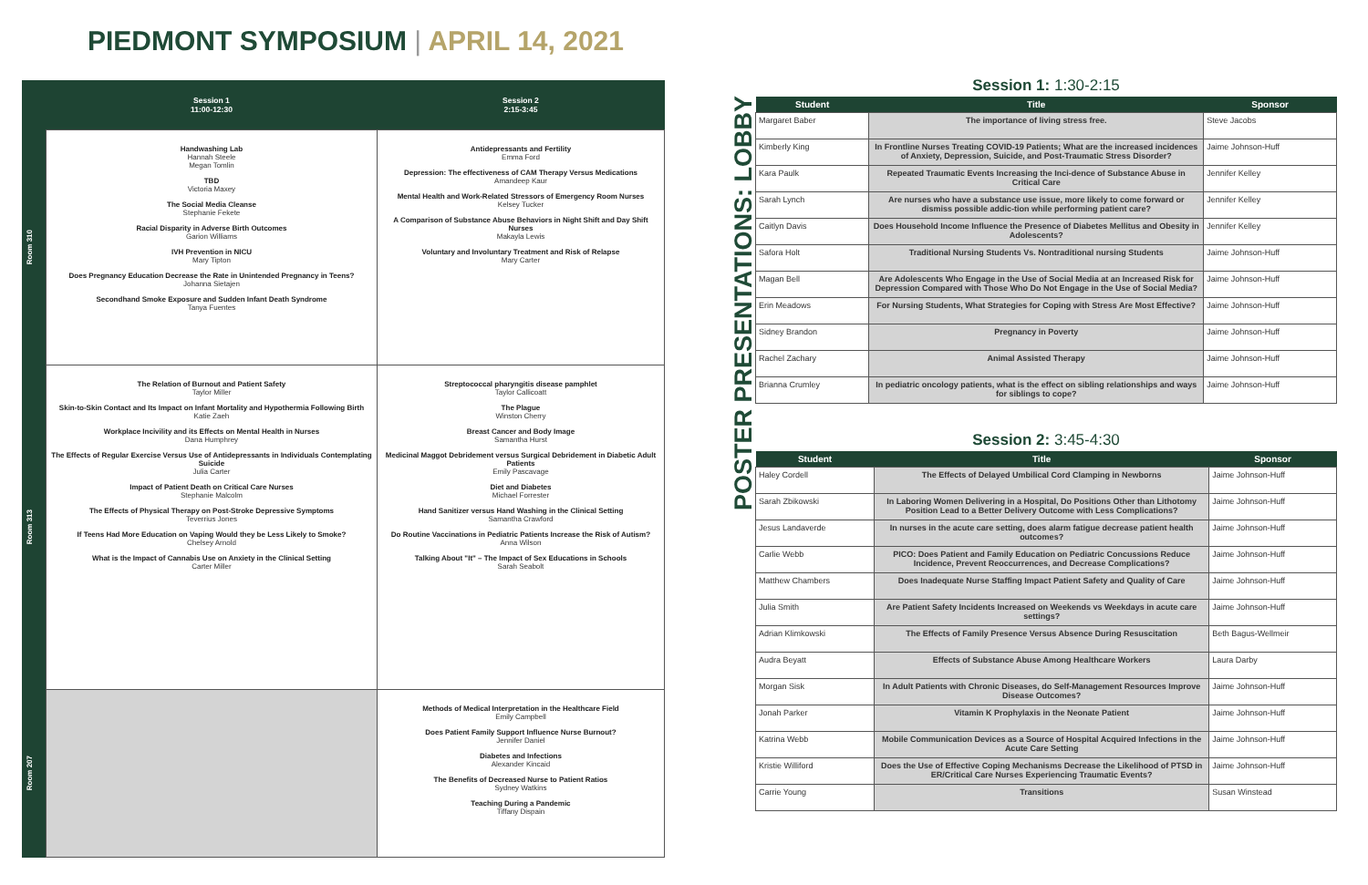PIEDMONT SYMPOSIUM | APRIL 14, 2021
| | Session 1 11:00-12:30 | Session 2 2:15-3:45 |
| --- | --- | --- |
| Room 310 | Handwashing Lab Hannah Steele Megan Tomlin TBD Victoria Maxey The Social Media Cleanse Stephanie Fekete Racial Disparity in Adverse Birth Outcomes Garion Williams IVH Prevention in NICU Mary Tipton Does Pregnancy Education Decrease the Rate in Unintended Pregnancy in Teens? Johanna Sietajen Secondhand Smoke Exposure and Sudden Infant Death Syndrome Tanya Fuentes | Antidepressants and Fertility Emma Ford Depression: The effectiveness of CAM Therapy Versus Medications Amandeep Kaur Mental Health and Work-Related Stressors of Emergency Room Nurses Kelsey Tucker A Comparison of Substance Abuse Behaviors in Night Shift and Day Shift Nurses Makayla Lewis Voluntary and Involuntary Treatment and Risk of Relapse Mary Carter |
| Room 313 | The Relation of Burnout and Patient Safety Taylor Miller Skin-to-Skin Contact and Its Impact on Infant Mortality and Hypothermia Following Birth Katie Zaeh Workplace Incivility and its Effects on Mental Health in Nurses Dana Humphrey The Effects of Regular Exercise Versus Use of Antidepressants in Individuals Contemplating Suicide Julia Carter Impact of Patient Death on Critical Care Nurses Stephanie Malcolm The Effects of Physical Therapy on Post-Stroke Depressive Symptoms Teverrius Jones If Teens Had More Education on Vaping Would they be Less Likely to Smoke? Chelsey Arnold What is the Impact of Cannabis Use on Anxiety in the Clinical Setting Carter Miller | Streptococcal pharyngitis disease pamphlet Taylor Callicoatt The Plague Winston Cherry Breast Cancer and Body Image Samantha Hurst Medicinal Maggot Debridement versus Surgical Debridement in Diabetic Adult Patients Emily Pascavage Diet and Diabetes Michael Forrester Hand Sanitizer versus Hand Washing in the Clinical Setting Samantha Crawford Do Routine Vaccinations in Pediatric Patients Increase the Risk of Autism? Anna Wilson Talking About "It" – The Impact of Sex Educations in Schools Sarah Seabolt |
| Room 207 | | Methods of Medical Interpretation in the Healthcare Field Emily Campbell Does Patient Family Support Influence Nurse Burnout? Jennifer Daniel Diabetes and Infections Alexander Kincaid The Benefits of Decreased Nurse to Patient Ratios Sydney Watkins Teaching During a Pandemic Tiffany Dispain |
POSTER PRESENTATIONS: LOBBY
Session 1: 1:30-2:15
| Student | Title | Sponsor |
| --- | --- | --- |
| Margaret Baber | The importance of living stress free. | Steve Jacobs |
| Kimberly King | In Frontline Nurses Treating COVID-19 Patients; What are the increased incidences of Anxiety, Depression, Suicide, and Post-Traumatic Stress Disorder? | Jaime Johnson-Huff |
| Kara Paulk | Repeated Traumatic Events Increasing the Inci-dence of Substance Abuse in Critical Care | Jennifer Kelley |
| Sarah Lynch | Are nurses who have a substance use issue, more likely to come forward or dismiss possible addic-tion while performing patient care? | Jennifer Kelley |
| Caitlyn Davis | Does Household Income Influence the Presence of Diabetes Mellitus and Obesity in Adolescents? | Jennifer Kelley |
| Safora Holt | Traditional Nursing Students Vs. Nontraditional nursing Students | Jaime Johnson-Huff |
| Magan Bell | Are Adolescents Who Engage in the Use of Social Media at an Increased Risk for Depression Compared with Those Who Do Not Engage in the Use of Social Media? | Jaime Johnson-Huff |
| Erin Meadows | For Nursing Students, What Strategies for Coping with Stress Are Most Effective? | Jaime Johnson-Huff |
| Sidney Brandon | Pregnancy in Poverty | Jaime Johnson-Huff |
| Rachel Zachary | Animal Assisted Therapy | Jaime Johnson-Huff |
| Brianna Crumley | In pediatric oncology patients, what is the effect on sibling relationships and ways for siblings to cope? | Jaime Johnson-Huff |
Session 2: 3:45-4:30
| Student | Title | Sponsor |
| --- | --- | --- |
| Haley Cordell | The Effects of Delayed Umbilical Cord Clamping in Newborns | Jaime Johnson-Huff |
| Sarah Zbikowski | In Laboring Women Delivering in a Hospital, Do Positions Other than Lithotomy Position Lead to a Better Delivery Outcome with Less Complications? | Jaime Johnson-Huff |
| Jesus Landaverde | In nurses in the acute care setting, does alarm fatigue decrease patient health outcomes? | Jaime Johnson-Huff |
| Carlie Webb | PICO: Does Patient and Family Education on Pediatric Concussions Reduce Incidence, Prevent Reoccurrences, and Decrease Complications? | Jaime Johnson-Huff |
| Matthew Chambers | Does Inadequate Nurse Staffing Impact Patient Safety and Quality of Care | Jaime Johnson-Huff |
| Julia Smith | Are Patient Safety Incidents Increased on Weekends vs Weekdays in acute care settings? | Jaime Johnson-Huff |
| Adrian Klimkowski | The Effects of Family Presence Versus Absence During Resuscitation | Beth Bagus-Wellmeir |
| Audra Beyatt | Effects of Substance Abuse Among Healthcare Workers | Laura Darby |
| Morgan Sisk | In Adult Patients with Chronic Diseases, do Self-Management Resources Improve Disease Outcomes? | Jaime Johnson-Huff |
| Jonah Parker | Vitamin K Prophylaxis in the Neonate Patient | Jaime Johnson-Huff |
| Katrina Webb | Mobile Communication Devices as a Source of Hospital Acquired Infections in the Acute Care Setting | Jaime Johnson-Huff |
| Kristie Williford | Does the Use of Effective Coping Mechanisms Decrease the Likelihood of PTSD in ER/Critical Care Nurses Experiencing Traumatic Events? | Jaime Johnson-Huff |
| Carrie Young | Transitions | Susan Winstead |